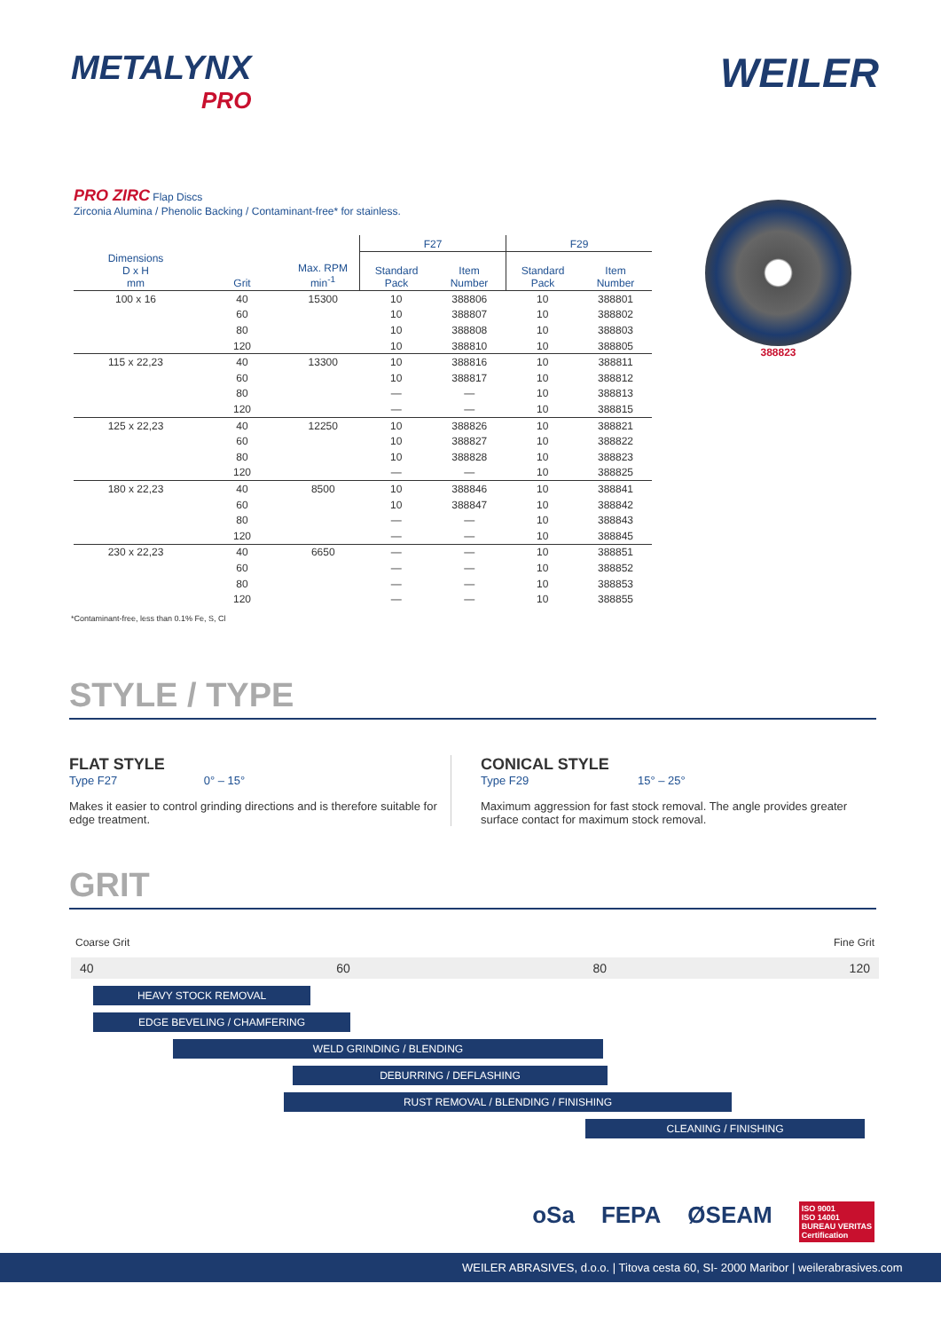METALYNX
PRO
WEILER
PRO ZIRC Flap Discs
Zirconia Alumina / Phenolic Backing / Contaminant-free* for stainless.
| | | | F27 | | F29 | |
| --- | --- | --- | --- | --- | --- | --- |
| Dimensions D x H mm | Grit | Max. RPM min<sup>-1</sup> | Standard Pack | Item Number | Standard Pack | Item Number |
| 100 x 16 | 40 | 15300 | 10 | 388806 | 10 | 388801 |
| | 60 | | 10 | 388807 | 10 | 388802 |
| | 80 | | 10 | 388808 | 10 | 388803 |
| | 120 | | 10 | 388810 | 10 | 388805 |
| 115 x 22,23 | 40 | 13300 | 10 | 388816 | 10 | 388811 |
| | 60 | | 10 | 388817 | 10 | 388812 |
| | 80 | | — | — | 10 | 388813 |
| | 120 | | — | — | 10 | 388815 |
| 125 x 22,23 | 40 | 12250 | 10 | 388826 | 10 | 388821 |
| | 60 | | 10 | 388827 | 10 | 388822 |
| | 80 | | 10 | 388828 | 10 | 388823 |
| | 120 | | — | — | 10 | 388825 |
| 180 x 22,23 | 40 | 8500 | 10 | 388846 | 10 | 388841 |
| | 60 | | 10 | 388847 | 10 | 388842 |
| | 80 | | — | — | 10 | 388843 |
| | 120 | | — | — | 10 | 388845 |
| 230 x 22,23 | 40 | 6650 | — | — | 10 | 388851 |
| | 60 | | — | — | 10 | 388852 |
| | 80 | | — | — | 10 | 388853 |
| | 120 | | — | — | 10 | 388855 |
388823
*Contaminant-free, less than 0.1% Fe, S, Cl
STYLE / TYPE
FLAT STYLE
Type F27 0° – 15°
Makes it easier to control grinding directions and is therefore suitable for edge treatment.
CONICAL STYLE
Type F29 15° – 25°
Maximum aggression for fast stock removal. The angle provides greater surface contact for maximum stock removal.
GRIT
Coarse Grit Fine Grit
40 60 80 120
HEAVY STOCK REMOVAL
EDGE BEVELING / CHAMFERING
WELD GRINDING / BLENDING
DEBURRING / DEFLASHING
RUST REMOVAL / BLENDING / FINISHING
CLEANING / FINISHING
oSa FEPA ØSEAM ISO 9001
ISO 14001
BUREAU VERITAS
Certification
WEILER ABRASIVES, d.o.o. | Titova cesta 60, SI- 2000 Maribor | weilerabrasives.com